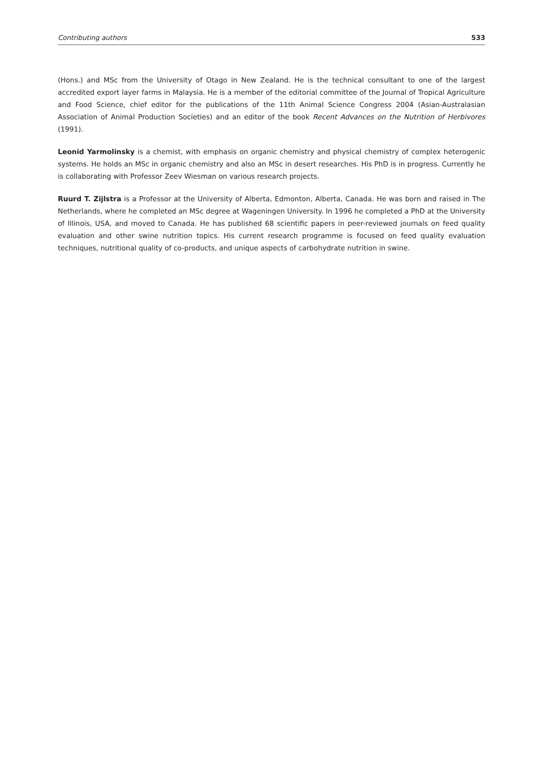Contributing authors 533
(Hons.) and MSc from the University of Otago in New Zealand. He is the technical consultant to one of the largest accredited export layer farms in Malaysia. He is a member of the editorial committee of the Journal of Tropical Agriculture and Food Science, chief editor for the publications of the 11th Animal Science Congress 2004 (Asian-Australasian Association of Animal Production Societies) and an editor of the book Recent Advances on the Nutrition of Herbivores (1991).
Leonid Yarmolinsky is a chemist, with emphasis on organic chemistry and physical chemistry of complex heterogenic systems. He holds an MSc in organic chemistry and also an MSc in desert researches. His PhD is in progress. Currently he is collaborating with Professor Zeev Wiesman on various research projects.
Ruurd T. Zijlstra is a Professor at the University of Alberta, Edmonton, Alberta, Canada. He was born and raised in The Netherlands, where he completed an MSc degree at Wageningen University. In 1996 he completed a PhD at the University of Illinois, USA, and moved to Canada. He has published 68 scientific papers in peer-reviewed journals on feed quality evaluation and other swine nutrition topics. His current research programme is focused on feed quality evaluation techniques, nutritional quality of co-products, and unique aspects of carbohydrate nutrition in swine.